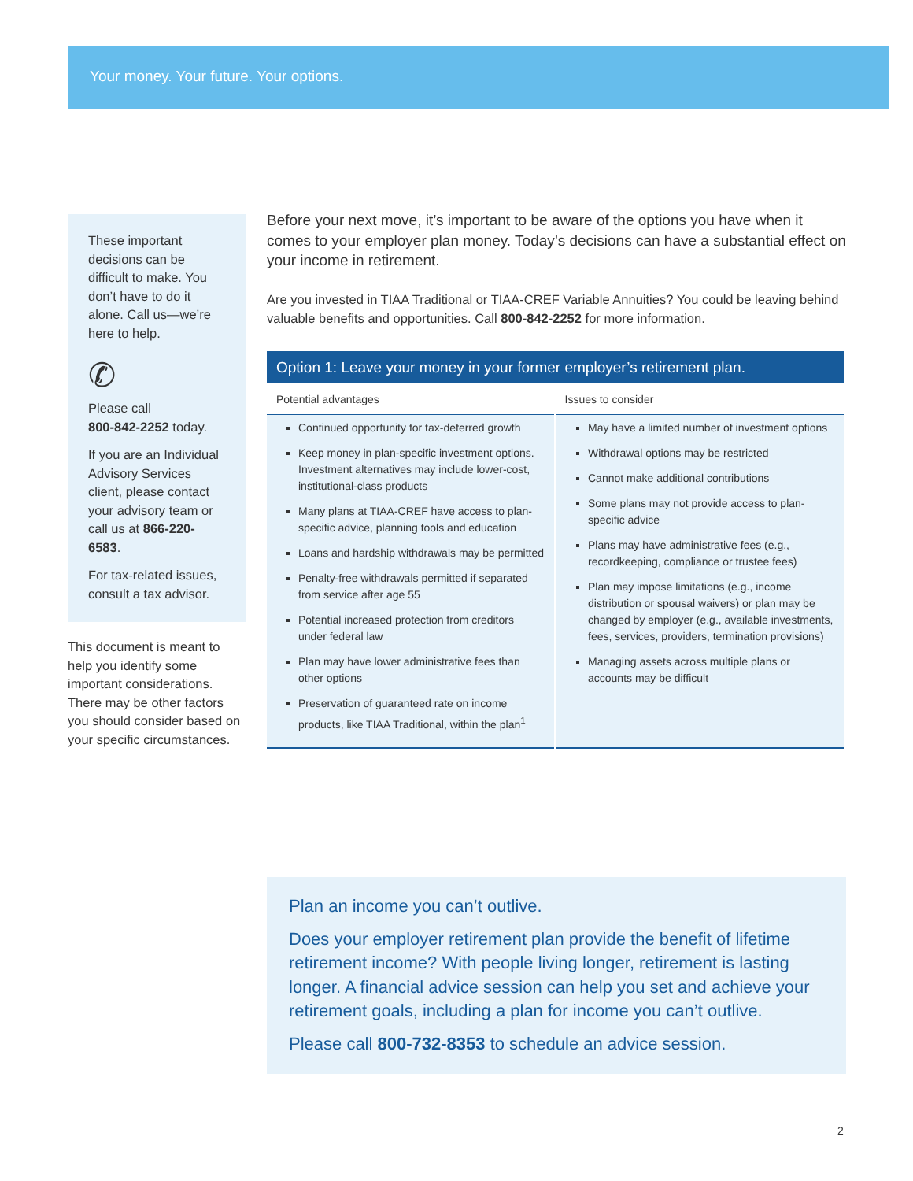Your money. Your future. Your options.
These important decisions can be difficult to make. You don’t have to do it alone. Call us—we’re here to help.
✆
Please call
800-842-2252 today.
If you are an Individual Advisory Services client, please contact your advisory team or call us at 866-220-6583.
For tax-related issues, consult a tax advisor.
This document is meant to help you identify some important considerations. There may be other factors you should consider based on your specific circumstances.
Before your next move, it’s important to be aware of the options you have when it comes to your employer plan money. Today’s decisions can have a substantial effect on your income in retirement.
Are you invested in TIAA Traditional or TIAA-CREF Variable Annuities? You could be leaving behind valuable benefits and opportunities. Call 800-842-2252 for more information.
Option 1: Leave your money in your former employer’s retirement plan.
| Potential advantages | Issues to consider |
| --- | --- |
| Continued opportunity for tax-deferred growth Keep money in plan-specific investment options. Investment alternatives may include lower-cost, institutional-class products Many plans at TIAA-CREF have access to plan-specific advice, planning tools and education Loans and hardship withdrawals may be permitted Penalty-free withdrawals permitted if separated from service after age 55 Potential increased protection from creditors under federal law Plan may have lower administrative fees than other options Preservation of guaranteed rate on income products, like TIAA Traditional, within the plan<sup>1</sup> | May have a limited number of investment options Withdrawal options may be restricted Cannot make additional contributions Some plans may not provide access to plan-specific advice Plans may have administrative fees (e.g., recordkeeping, compliance or trustee fees) Plan may impose limitations (e.g., income distribution or spousal waivers) or plan may be changed by employer (e.g., available investments, fees, services, providers, termination provisions) Managing assets across multiple plans or accounts may be difficult |
Plan an income you can’t outlive.
Does your employer retirement plan provide the benefit of lifetime retirement income? With people living longer, retirement is lasting longer. A financial advice session can help you set and achieve your retirement goals, including a plan for income you can’t outlive.
Please call 800-732-8353 to schedule an advice session.
2